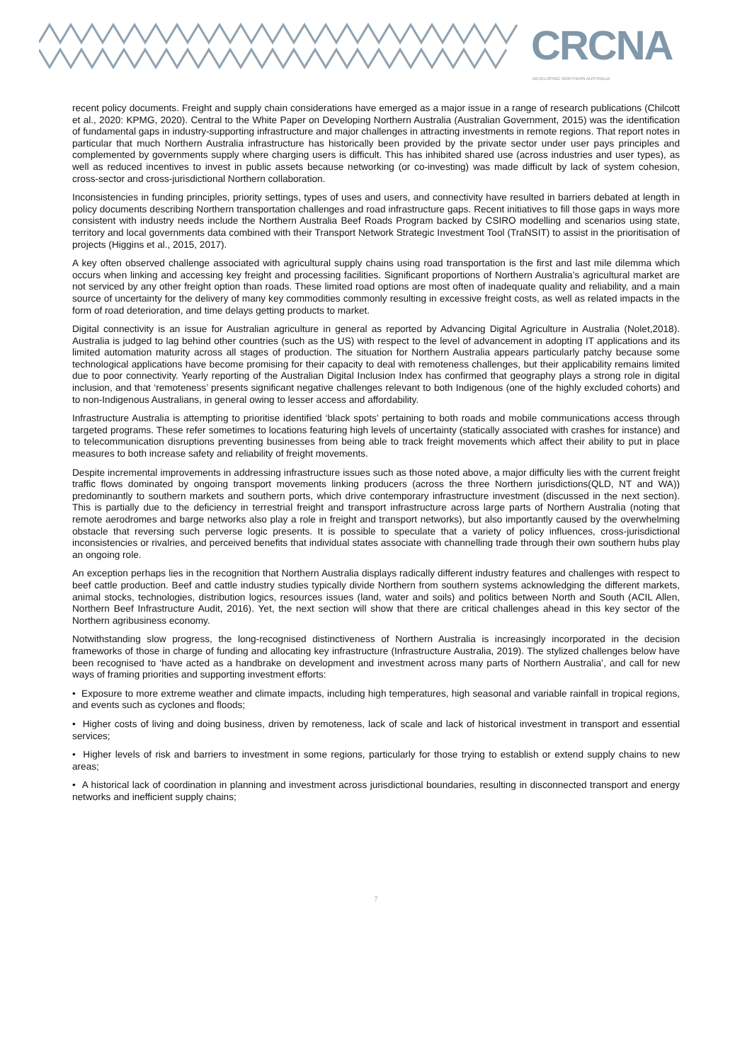CRCNA
DEVELOPING NORTHERN AUSTRALIA
recent policy documents. Freight and supply chain considerations have emerged as a major issue in a range of research publications (Chilcott et al., 2020: KPMG, 2020). Central to the White Paper on Developing Northern Australia (Australian Government, 2015) was the identification of fundamental gaps in industry-supporting infrastructure and major challenges in attracting investments in remote regions. That report notes in particular that much Northern Australia infrastructure has historically been provided by the private sector under user pays principles and complemented by governments supply where charging users is difficult. This has inhibited shared use (across industries and user types), as well as reduced incentives to invest in public assets because networking (or co-investing) was made difficult by lack of system cohesion, cross-sector and cross-jurisdictional Northern collaboration.
Inconsistencies in funding principles, priority settings, types of uses and users, and connectivity have resulted in barriers debated at length in policy documents describing Northern transportation challenges and road infrastructure gaps. Recent initiatives to fill those gaps in ways more consistent with industry needs include the Northern Australia Beef Roads Program backed by CSIRO modelling and scenarios using state, territory and local governments data combined with their Transport Network Strategic Investment Tool (TraNSIT) to assist in the prioritisation of projects (Higgins et al., 2015, 2017).
A key often observed challenge associated with agricultural supply chains using road transportation is the first and last mile dilemma which occurs when linking and accessing key freight and processing facilities. Significant proportions of Northern Australia’s agricultural market are not serviced by any other freight option than roads. These limited road options are most often of inadequate quality and reliability, and a main source of uncertainty for the delivery of many key commodities commonly resulting in excessive freight costs, as well as related impacts in the form of road deterioration, and time delays getting products to market.
Digital connectivity is an issue for Australian agriculture in general as reported by Advancing Digital Agriculture in Australia (Nolet,2018). Australia is judged to lag behind other countries (such as the US) with respect to the level of advancement in adopting IT applications and its limited automation maturity across all stages of production. The situation for Northern Australia appears particularly patchy because some technological applications have become promising for their capacity to deal with remoteness challenges, but their applicability remains limited due to poor connectivity. Yearly reporting of the Australian Digital Inclusion Index has confirmed that geography plays a strong role in digital inclusion, and that ‘remoteness’ presents significant negative challenges relevant to both Indigenous (one of the highly excluded cohorts) and to non-Indigenous Australians, in general owing to lesser access and affordability.
Infrastructure Australia is attempting to prioritise identified ‘black spots’ pertaining to both roads and mobile communications access through targeted programs. These refer sometimes to locations featuring high levels of uncertainty (statically associated with crashes for instance) and to telecommunication disruptions preventing businesses from being able to track freight movements which affect their ability to put in place measures to both increase safety and reliability of freight movements.
Despite incremental improvements in addressing infrastructure issues such as those noted above, a major difficulty lies with the current freight traffic flows dominated by ongoing transport movements linking producers (across the three Northern jurisdictions(QLD, NT and WA)) predominantly to southern markets and southern ports, which drive contemporary infrastructure investment (discussed in the next section). This is partially due to the deficiency in terrestrial freight and transport infrastructure across large parts of Northern Australia (noting that remote aerodromes and barge networks also play a role in freight and transport networks), but also importantly caused by the overwhelming obstacle that reversing such perverse logic presents. It is possible to speculate that a variety of policy influences, cross-jurisdictional inconsistencies or rivalries, and perceived benefits that individual states associate with channelling trade through their own southern hubs play an ongoing role.
An exception perhaps lies in the recognition that Northern Australia displays radically different industry features and challenges with respect to beef cattle production. Beef and cattle industry studies typically divide Northern from southern systems acknowledging the different markets, animal stocks, technologies, distribution logics, resources issues (land, water and soils) and politics between North and South (ACIL Allen, Northern Beef Infrastructure Audit, 2016). Yet, the next section will show that there are critical challenges ahead in this key sector of the Northern agribusiness economy.
Notwithstanding slow progress, the long-recognised distinctiveness of Northern Australia is increasingly incorporated in the decision frameworks of those in charge of funding and allocating key infrastructure (Infrastructure Australia, 2019). The stylized challenges below have been recognised to ‘have acted as a handbrake on development and investment across many parts of Northern Australia’, and call for new ways of framing priorities and supporting investment efforts:
• Exposure to more extreme weather and climate impacts, including high temperatures, high seasonal and variable rainfall in tropical regions, and events such as cyclones and floods;
• Higher costs of living and doing business, driven by remoteness, lack of scale and lack of historical investment in transport and essential services;
• Higher levels of risk and barriers to investment in some regions, particularly for those trying to establish or extend supply chains to new areas;
• A historical lack of coordination in planning and investment across jurisdictional boundaries, resulting in disconnected transport and energy networks and inefficient supply chains;
7